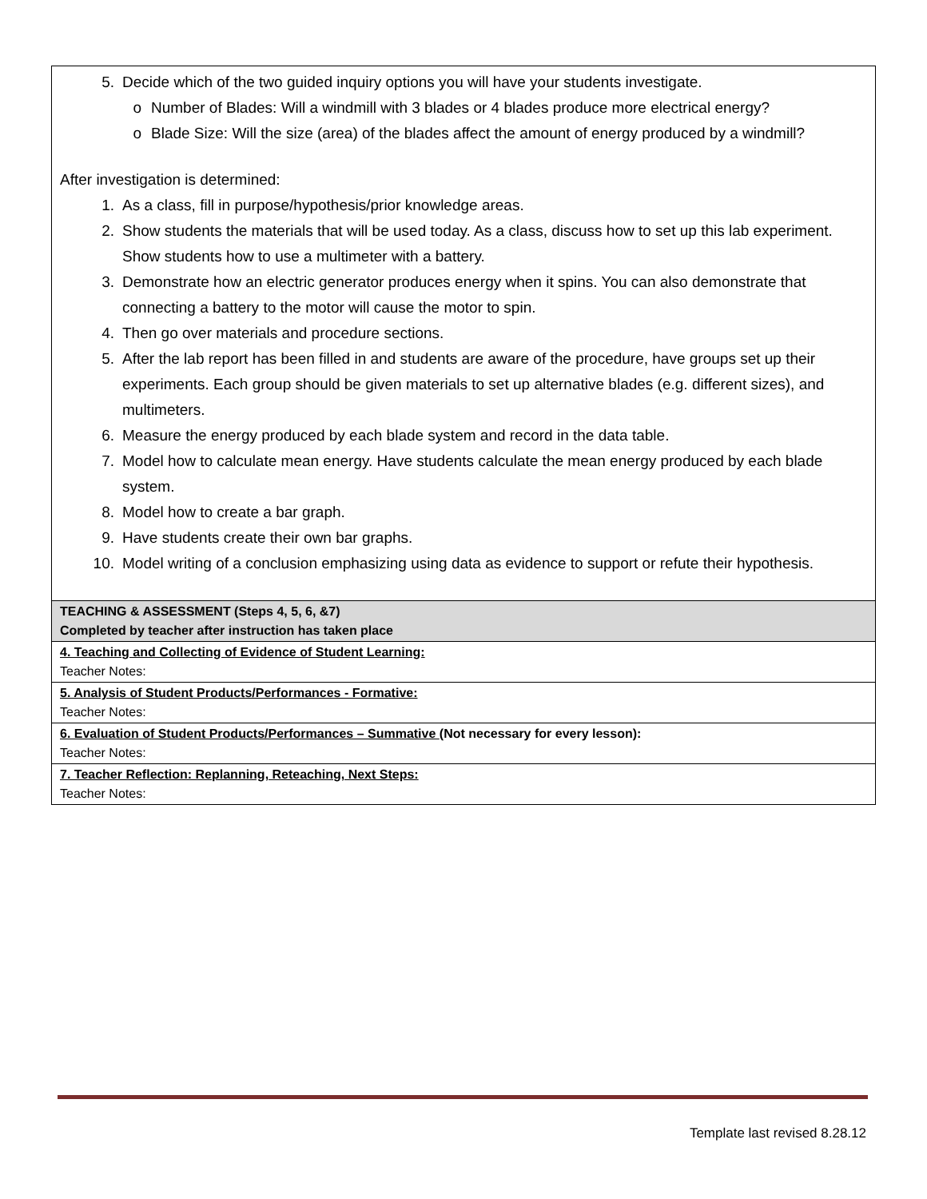5. Decide which of the two guided inquiry options you will have your students investigate.
o Number of Blades: Will a windmill with 3 blades or 4 blades produce more electrical energy?
o Blade Size: Will the size (area) of the blades affect the amount of energy produced by a windmill?
After investigation is determined:
1. As a class, fill in purpose/hypothesis/prior knowledge areas.
2. Show students the materials that will be used today. As a class, discuss how to set up this lab experiment. Show students how to use a multimeter with a battery.
3. Demonstrate how an electric generator produces energy when it spins. You can also demonstrate that connecting a battery to the motor will cause the motor to spin.
4. Then go over materials and procedure sections.
5. After the lab report has been filled in and students are aware of the procedure, have groups set up their experiments. Each group should be given materials to set up alternative blades (e.g. different sizes), and multimeters.
6. Measure the energy produced by each blade system and record in the data table.
7. Model how to calculate mean energy. Have students calculate the mean energy produced by each blade system.
8. Model how to create a bar graph.
9. Have students create their own bar graphs.
10. Model writing of a conclusion emphasizing using data as evidence to support or refute their hypothesis.
| TEACHING & ASSESSMENT (Steps 4, 5, 6, &7) Completed by teacher after instruction has taken place |
| 4. Teaching and Collecting of Evidence of Student Learning: Teacher Notes: |
| 5. Analysis of Student Products/Performances - Formative: Teacher Notes: |
| 6. Evaluation of Student Products/Performances – Summative (Not necessary for every lesson): Teacher Notes: |
| 7. Teacher Reflection: Replanning, Reteaching, Next Steps: Teacher Notes: |
Template last revised 8.28.12